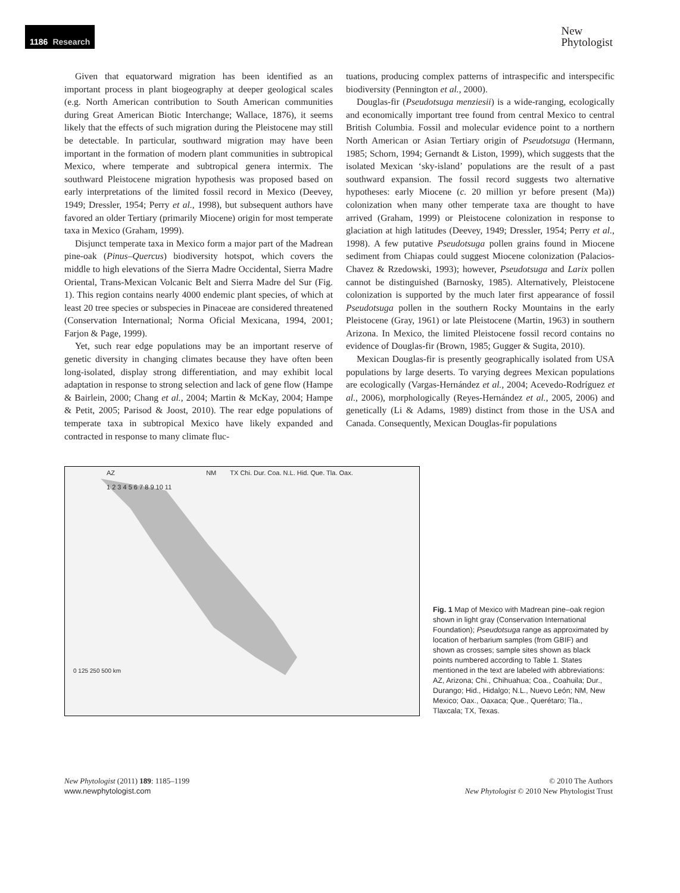1186 Research
New
Phytologist
Given that equatorward migration has been identified as an important process in plant biogeography at deeper geological scales (e.g. North American contribution to South American communities during Great American Biotic Interchange; Wallace, 1876), it seems likely that the effects of such migration during the Pleistocene may still be detectable. In particular, southward migration may have been important in the formation of modern plant communities in subtropical Mexico, where temperate and subtropical genera intermix. The southward Pleistocene migration hypothesis was proposed based on early interpretations of the limited fossil record in Mexico (Deevey, 1949; Dressler, 1954; Perry et al., 1998), but subsequent authors have favored an older Tertiary (primarily Miocene) origin for most temperate taxa in Mexico (Graham, 1999).
Disjunct temperate taxa in Mexico form a major part of the Madrean pine-oak (Pinus–Quercus) biodiversity hotspot, which covers the middle to high elevations of the Sierra Madre Occidental, Sierra Madre Oriental, Trans-Mexican Volcanic Belt and Sierra Madre del Sur (Fig. 1). This region contains nearly 4000 endemic plant species, of which at least 20 tree species or subspecies in Pinaceae are considered threatened (Conservation International; Norma Oficial Mexicana, 1994, 2001; Farjon & Page, 1999).
Yet, such rear edge populations may be an important reserve of genetic diversity in changing climates because they have often been long-isolated, display strong differentiation, and may exhibit local adaptation in response to strong selection and lack of gene flow (Hampe & Bairlein, 2000; Chang et al., 2004; Martin & McKay, 2004; Hampe & Petit, 2005; Parisod & Joost, 2010). The rear edge populations of temperate taxa in subtropical Mexico have likely expanded and contracted in response to many climate fluc-
tuations, producing complex patterns of intraspecific and interspecific biodiversity (Pennington et al., 2000).
Douglas-fir (Pseudotsuga menziesii) is a wide-ranging, ecologically and economically important tree found from central Mexico to central British Columbia. Fossil and molecular evidence point to a northern North American or Asian Tertiary origin of Pseudotsuga (Hermann, 1985; Schorn, 1994; Gernandt & Liston, 1999), which suggests that the isolated Mexican ‘sky-island’ populations are the result of a past southward expansion. The fossil record suggests two alternative hypotheses: early Miocene (c. 20 million yr before present (Ma)) colonization when many other temperate taxa are thought to have arrived (Graham, 1999) or Pleistocene colonization in response to glaciation at high latitudes (Deevey, 1949; Dressler, 1954; Perry et al., 1998). A few putative Pseudotsuga pollen grains found in Miocene sediment from Chiapas could suggest Miocene colonization (Palacios-Chavez & Rzedowski, 1993); however, Pseudotsuga and Larix pollen cannot be distinguished (Barnosky, 1985). Alternatively, Pleistocene colonization is supported by the much later first appearance of fossil Pseudotsuga pollen in the southern Rocky Mountains in the early Pleistocene (Gray, 1961) or late Pleistocene (Martin, 1963) in southern Arizona. In Mexico, the limited Pleistocene fossil record contains no evidence of Douglas-fir (Brown, 1985; Gugger & Sugita, 2010).
Mexican Douglas-fir is presently geographically isolated from USA populations by large deserts. To varying degrees Mexican populations are ecologically (Vargas-Hernández et al., 2004; Acevedo-Rodríguez et al., 2006), morphologically (Reyes-Hernández et al., 2005, 2006) and genetically (Li & Adams, 1989) distinct from those in the USA and Canada. Consequently, Mexican Douglas-fir populations
AZ NM TX Chi. Dur. Coa. N.L. Hid. Que. Tla. Oax.
1 2 3 4 5 6 7 8 9 10 11
0 125 250 500 km
Fig. 1 Map of Mexico with Madrean pine–oak region shown in light gray (Conservation International Foundation); Pseudotsuga range as approximated by location of herbarium samples (from GBIF) and shown as crosses; sample sites shown as black points numbered according to Table 1. States mentioned in the text are labeled with abbreviations: AZ, Arizona; Chi., Chihuahua; Coa., Coahuila; Dur., Durango; Hid., Hidalgo; N.L., Nuevo León; NM, New Mexico; Oax., Oaxaca; Que., Querétaro; Tla., Tlaxcala; TX, Texas.
New Phytologist (2011) 189: 1185–1199
www.newphytologist.com
© 2010 The Authors
New Phytologist © 2010 New Phytologist Trust